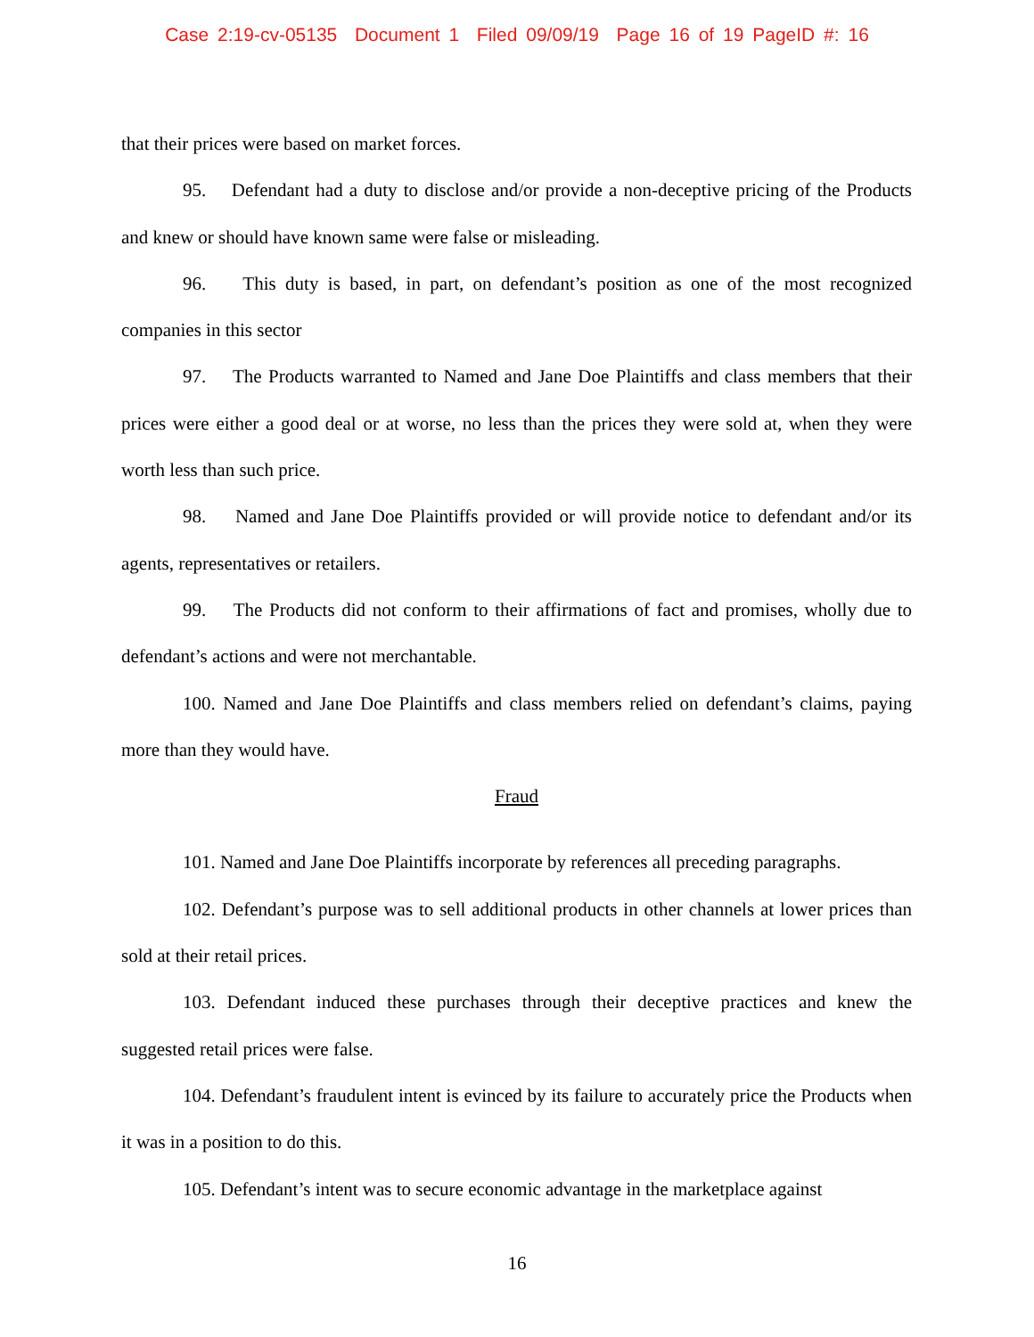Case 2:19-cv-05135 Document 1 Filed 09/09/19 Page 16 of 19 PageID #: 16
that their prices were based on market forces.
95. Defendant had a duty to disclose and/or provide a non-deceptive pricing of the Products and knew or should have known same were false or misleading.
96. This duty is based, in part, on defendant’s position as one of the most recognized companies in this sector
97. The Products warranted to Named and Jane Doe Plaintiffs and class members that their prices were either a good deal or at worse, no less than the prices they were sold at, when they were worth less than such price.
98. Named and Jane Doe Plaintiffs provided or will provide notice to defendant and/or its agents, representatives or retailers.
99. The Products did not conform to their affirmations of fact and promises, wholly due to defendant’s actions and were not merchantable.
100. Named and Jane Doe Plaintiffs and class members relied on defendant’s claims, paying more than they would have.
Fraud
101. Named and Jane Doe Plaintiffs incorporate by references all preceding paragraphs.
102. Defendant’s purpose was to sell additional products in other channels at lower prices than sold at their retail prices.
103. Defendant induced these purchases through their deceptive practices and knew the suggested retail prices were false.
104. Defendant’s fraudulent intent is evinced by its failure to accurately price the Products when it was in a position to do this.
105. Defendant’s intent was to secure economic advantage in the marketplace against
16